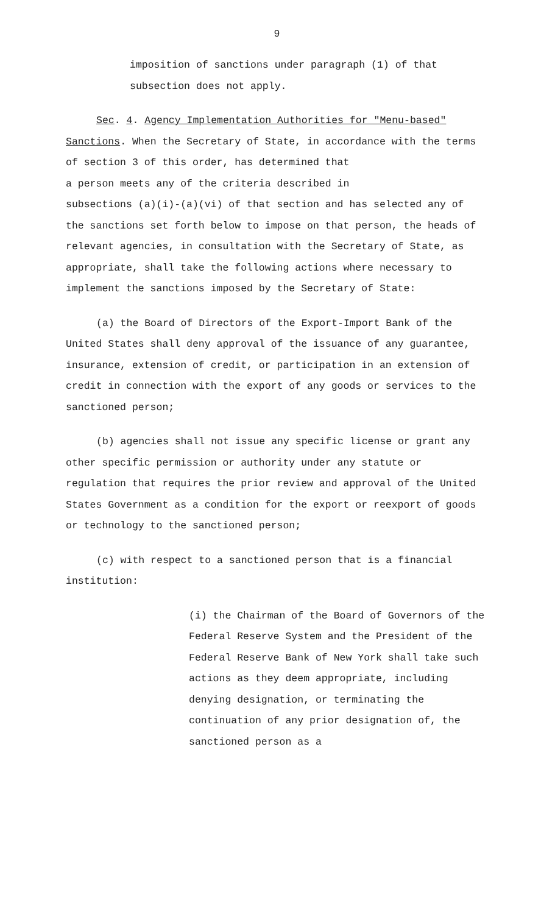9
imposition of sanctions under paragraph (1) of that
subsection does not apply.
Sec. 4. Agency Implementation Authorities for "Menu-based" Sanctions. When the Secretary of State, in accordance with the terms of section 3 of this order, has determined that
a person meets any of the criteria described in
subsections (a)(i)-(a)(vi) of that section and has selected any of the sanctions set forth below to impose on that person, the heads of relevant agencies, in consultation with the Secretary of State, as appropriate, shall take the following actions where necessary to implement the sanctions imposed by the Secretary of State:
(a) the Board of Directors of the Export-Import Bank of the United States shall deny approval of the issuance of any guarantee, insurance, extension of credit, or participation in an extension of credit in connection with the export of any goods or services to the sanctioned person;
(b) agencies shall not issue any specific license or grant any other specific permission or authority under any statute or regulation that requires the prior review and approval of the United States Government as a condition for the export or reexport of goods or technology to the sanctioned person;
(c) with respect to a sanctioned person that is a financial institution:
(i) the Chairman of the Board of Governors of the Federal Reserve System and the President of the Federal Reserve Bank of New York shall take such actions as they deem appropriate, including denying designation, or terminating the continuation of any prior designation of, the sanctioned person as a